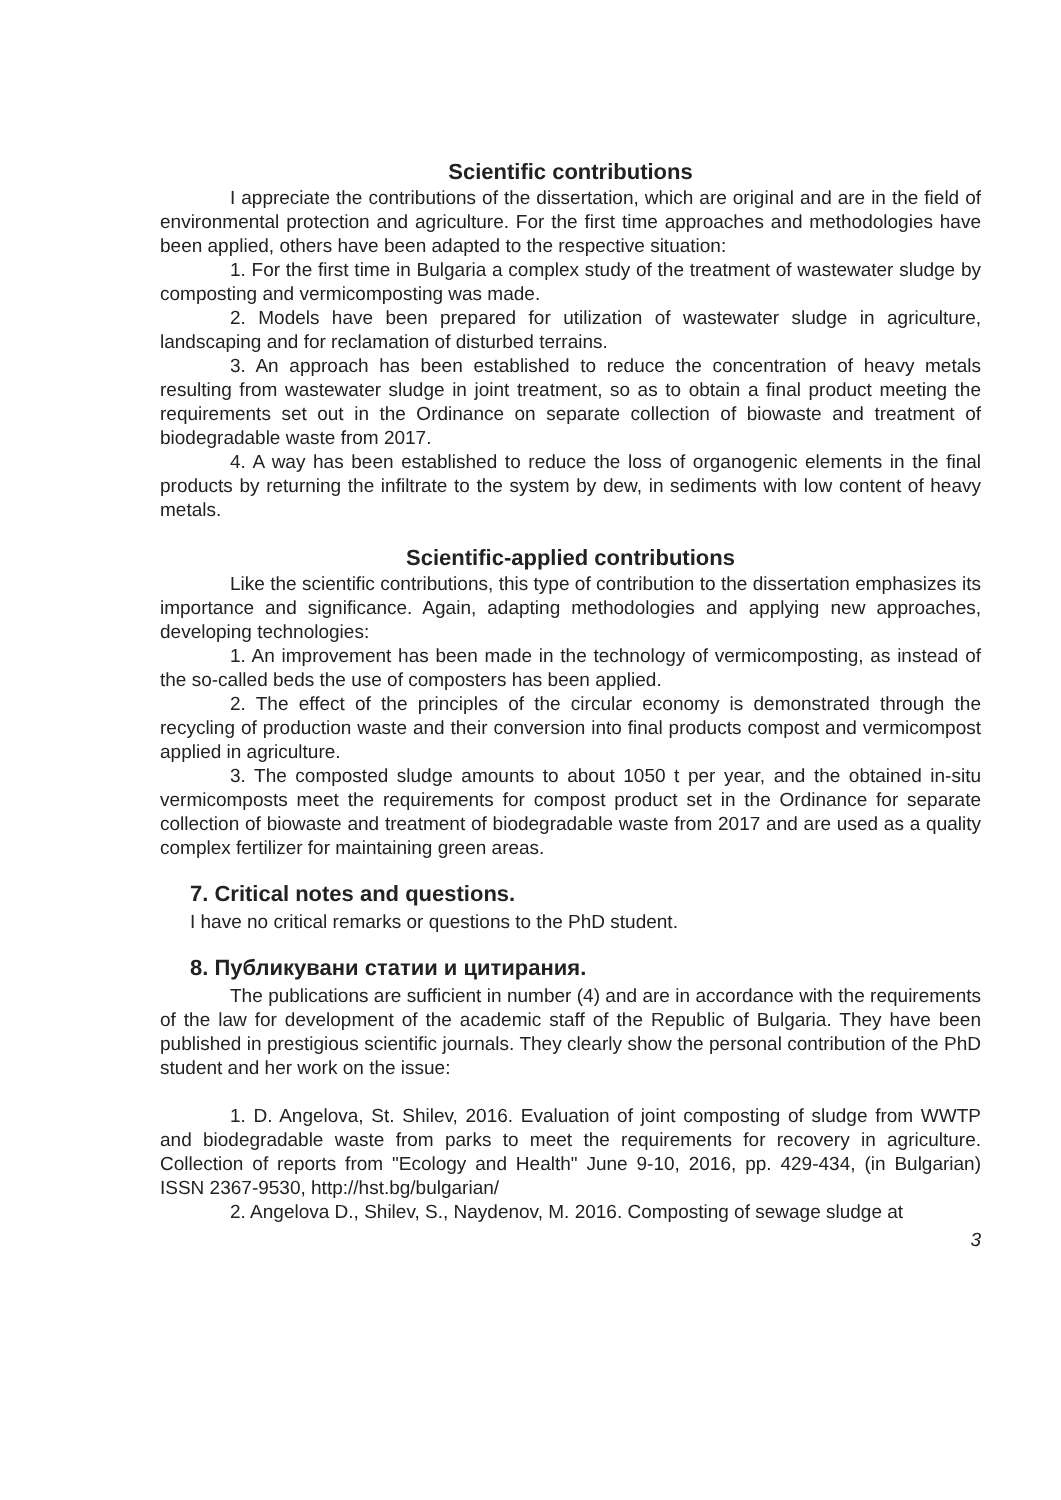Scientific contributions
I appreciate the contributions of the dissertation, which are original and are in the field of environmental protection and agriculture. For the first time approaches and methodologies have been applied, others have been adapted to the respective situation:
1. For the first time in Bulgaria a complex study of the treatment of wastewater sludge by composting and vermicomposting was made.
2. Models have been prepared for utilization of wastewater sludge in agriculture, landscaping and for reclamation of disturbed terrains.
3. An approach has been established to reduce the concentration of heavy metals resulting from wastewater sludge in joint treatment, so as to obtain a final product meeting the requirements set out in the Ordinance on separate collection of biowaste and treatment of biodegradable waste from 2017.
4. A way has been established to reduce the loss of organogenic elements in the final products by returning the infiltrate to the system by dew, in sediments with low content of heavy metals.
Scientific-applied contributions
Like the scientific contributions, this type of contribution to the dissertation emphasizes its importance and significance. Again, adapting methodologies and applying new approaches, developing technologies:
1. An improvement has been made in the technology of vermicomposting, as instead of the so-called beds the use of composters has been applied.
2. The effect of the principles of the circular economy is demonstrated through the recycling of production waste and their conversion into final products compost and vermicompost applied in agriculture.
3. The composted sludge amounts to about 1050 t per year, and the obtained in-situ vermicomposts meet the requirements for compost product set in the Ordinance for separate collection of biowaste and treatment of biodegradable waste from 2017 and are used as a quality complex fertilizer for maintaining green areas.
7. Critical notes and questions.
I have no critical remarks or questions to the PhD student.
8. Публикувани статии и цитирания.
The publications are sufficient in number (4) and are in accordance with the requirements of the law for development of the academic staff of the Republic of Bulgaria. They have been published in prestigious scientific journals. They clearly show the personal contribution of the PhD student and her work on the issue:
1. D. Angelova, St. Shilev, 2016. Evaluation of joint composting of sludge from WWTP and biodegradable waste from parks to meet the requirements for recovery in agriculture. Collection of reports from "Ecology and Health" June 9-10, 2016, pp. 429-434, (in Bulgarian) ISSN 2367-9530, http://hst.bg/bulgarian/
2. Angelova D., Shilev, S., Naydenov, M. 2016. Composting of sewage sludge at
3